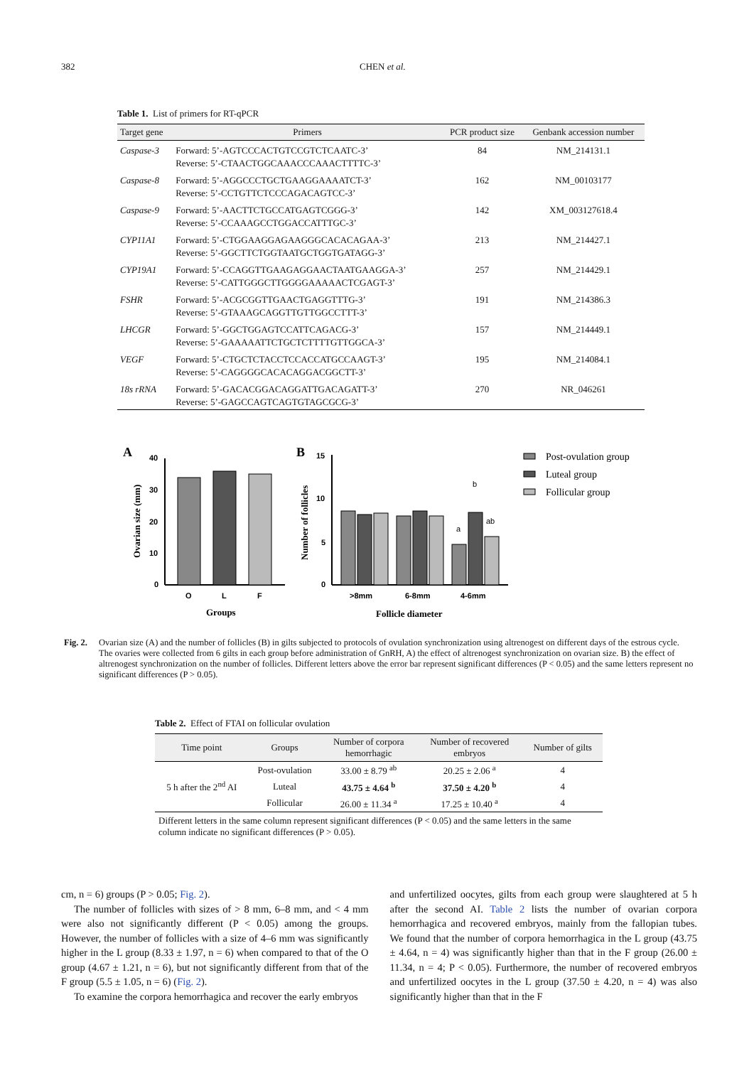382 CHEN et al.
Table 1. List of primers for RT-qPCR
| Target gene | Primers | PCR product size | Genbank accession number |
| --- | --- | --- | --- |
| Caspase-3 | Forward: 5’-AGTCCCACTGTCCGTCTCAATC-3’ Reverse: 5’-CTAACTGGCAAACCCAAACTTTTC-3’ | 84 | NM_214131.1 |
| Caspase-8 | Forward: 5’-AGGCCCTGCTGAAGGAAAATCT-3’ Reverse: 5’-CCTGTTCTCCCAGACAGTCC-3’ | 162 | NM_00103177 |
| Caspase-9 | Forward: 5’-AACTTCTGCCATGAGTCGGG-3’ Reverse: 5’-CCAAAGCCTGGACCATTTGC-3’ | 142 | XM_003127618.4 |
| CYP11A1 | Forward: 5’-CTGGAAGGAGAAGGGCACACAGAA-3’ Reverse: 5’-GGCTTCTGGTAATGCTGGTGATAGG-3’ | 213 | NM_214427.1 |
| CYP19A1 | Forward: 5’-CCAGGTTGAAGAGGAACTAATGAAGGA-3’ Reverse: 5’-CATTGGGCTTGGGGAAAAACTCGAGT-3’ | 257 | NM_214429.1 |
| FSHR | Forward: 5’-ACGCGGTTGAACTGAGGTTTG-3’ Reverse: 5’-GTAAAGCAGGTTGTTGGCCTTT-3’ | 191 | NM_214386.3 |
| LHCGR | Forward: 5’-GGCTGGAGTCCATTCAGACG-3’ Reverse: 5’-GAAAAATTCTGCTCTTTTGTTGGCA-3’ | 157 | NM_214449.1 |
| VEGF | Forward: 5’-CTGCTCTACCTCCACCATGCCAAGT-3’ Reverse: 5’-CAGGGGCACACAGGACGGCTT-3’ | 195 | NM_214084.1 |
| 18s rRNA | Forward: 5’-GACACGGACAGGATTGACAGATT-3’ Reverse: 5’-GAGCCAGTCAGTGTAGCGCG-3’ | 270 | NR_046261 |
A
40
30
20
10
0
O
L
F
Groups
Ovarian size (mm)
B
15
10
5
0
a
b
ab
>8mm
6-8mm
4-6mm
Follicle diameter
Number of follicles
Post-ovulation group
Luteal group
Follicular group
Fig. 2. Ovarian size (A) and the number of follicles (B) in gilts subjected to protocols of ovulation synchronization using altrenogest on different days of the estrous cycle. The ovaries were collected from 6 gilts in each group before administration of GnRH, A) the effect of altrenogest synchronization on ovarian size. B) the effect of altrenogest synchronization on the number of follicles. Different letters above the error bar represent significant differences (P < 0.05) and the same letters represent no significant differences (P > 0.05).
Table 2. Effect of FTAI on follicular ovulation
| Time point | Groups | Number of corpora hemorrhagic | Number of recovered embryos | Number of gilts |
| --- | --- | --- | --- | --- |
| 5 h after the 2<sup>nd</sup> AI | Post-ovulation | 33.00 ± 8.79 <sup>ab</sup> | 20.25 ± 2.06 <sup>a</sup> | 4 |
| | Luteal | 43.75 ± 4.64 <sup>b</sup> | 37.50 ± 4.20 <sup>b</sup> | 4 |
| | Follicular | 26.00 ± 11.34 <sup>a</sup> | 17.25 ± 10.40 <sup>a</sup> | 4 |
Different letters in the same column represent significant differences (P < 0.05) and the same letters in the same column indicate no significant differences (P > 0.05).
cm, n = 6) groups (P > 0.05; Fig. 2).
The number of follicles with sizes of > 8 mm, 6–8 mm, and < 4 mm were also not significantly different (P < 0.05) among the groups. However, the number of follicles with a size of 4–6 mm was significantly higher in the L group (8.33 ± 1.97, n = 6) when compared to that of the O group (4.67 ± 1.21, n = 6), but not significantly different from that of the F group (5.5 ± 1.05, n = 6) (Fig. 2).
To examine the corpora hemorrhagica and recover the early embryos
and unfertilized oocytes, gilts from each group were slaughtered at 5 h after the second AI. Table 2 lists the number of ovarian corpora hemorrhagica and recovered embryos, mainly from the fallopian tubes. We found that the number of corpora hemorrhagica in the L group (43.75 ± 4.64, n = 4) was significantly higher than that in the F group (26.00 ± 11.34, n = 4; P < 0.05). Furthermore, the number of recovered embryos and unfertilized oocytes in the L group (37.50 ± 4.20, n = 4) was also significantly higher than that in the F